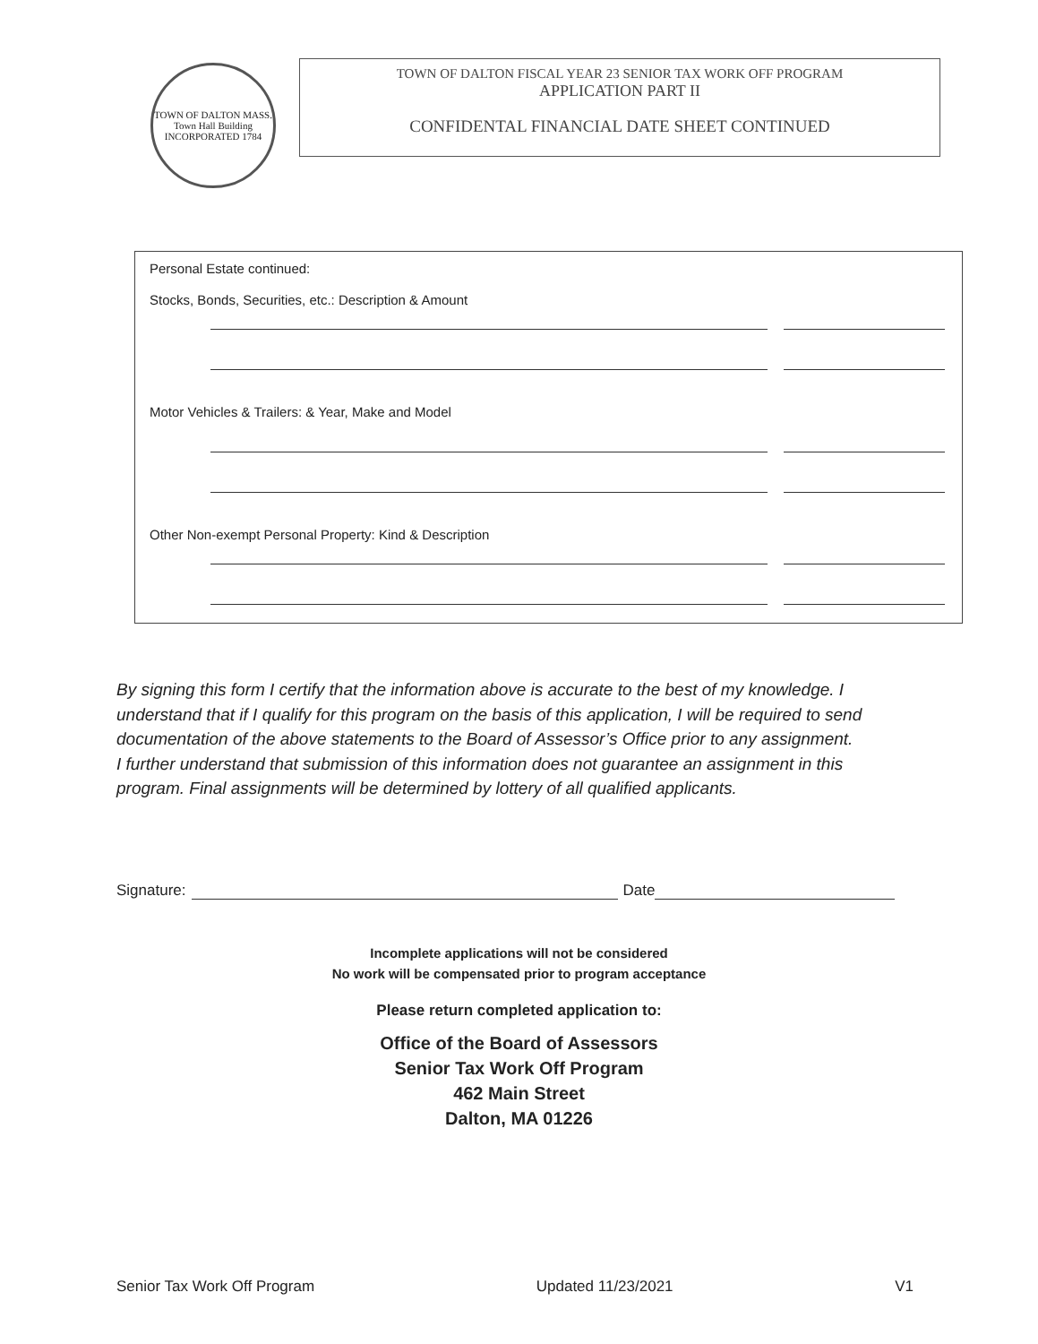TOWN OF DALTON MASS.
Town Hall Building
INCORPORATED 1784
TOWN OF DALTON FISCAL YEAR 23 SENIOR TAX WORK OFF PROGRAM
APPLICATION PART II
CONFIDENTAL FINANCIAL DATE SHEET CONTINUED
Personal Estate continued:
Stocks, Bonds, Securities, etc.: Description & Amount
Motor Vehicles & Trailers: & Year, Make and Model
Other Non-exempt Personal Property: Kind & Description
By signing this form I certify that the information above is accurate to the best of my knowledge. I understand that if I qualify for this program on the basis of this application, I will be required to send documentation of the above statements to the Board of Assessor’s Office prior to any assignment.
I further understand that submission of this information does not guarantee an assignment in this program. Final assignments will be determined by lottery of all qualified applicants.
Signature: Date
Incomplete applications will not be considered
No work will be compensated prior to program acceptance
Please return completed application to:
Office of the Board of Assessors
Senior Tax Work Off Program
462 Main Street
Dalton, MA 01226
Senior Tax Work Off Program Updated 11/23/2021 V1